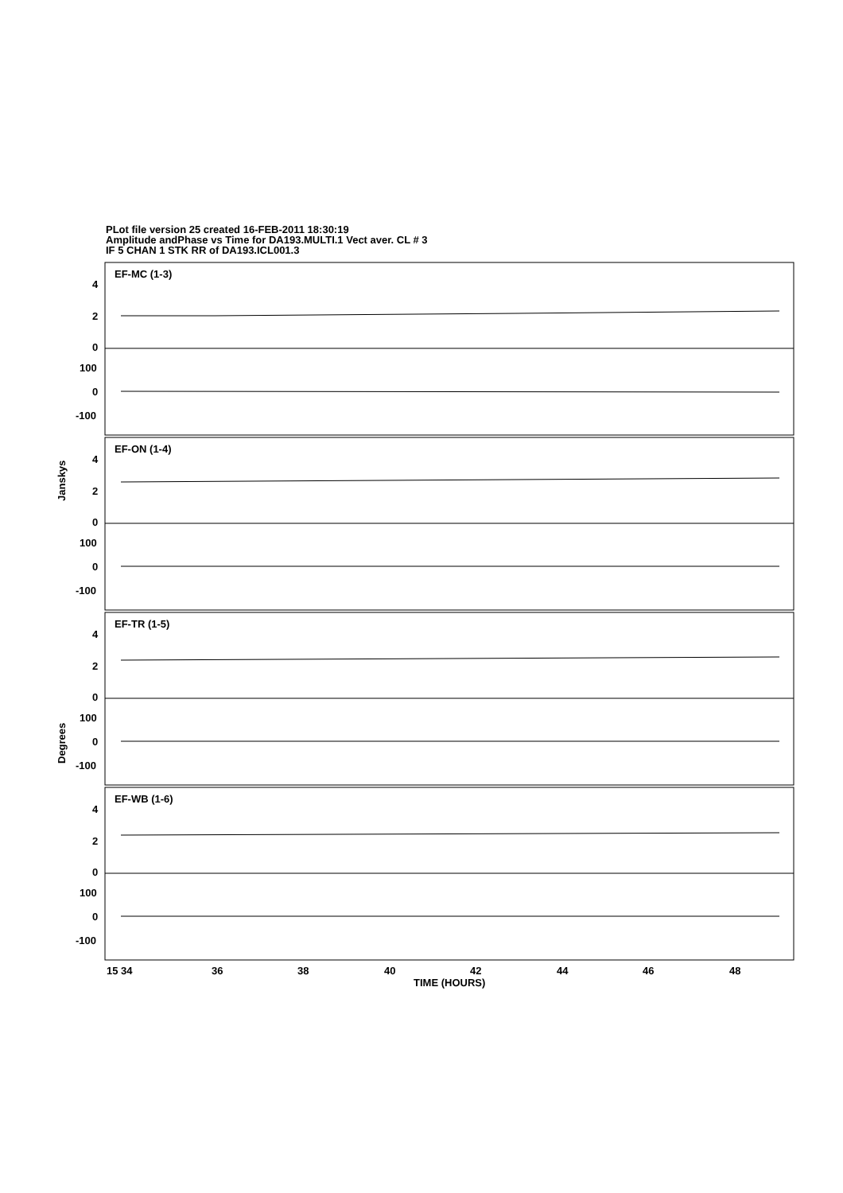PLot file version 25 created 16-FEB-2011 18:30:19
Amplitude andPhase vs Time for DA193.MULTI.1 Vect aver. CL # 3
IF 5 CHAN 1 STK RR of DA193.ICL001.3
EF-MC (1-3)
EF-ON (1-4)
EF-TR (1-5)
EF-WB (1-6)
4
2
0
100
0
-100
4
2
0
100
0
-100
4
2
0
100
0
-100
4
2
0
100
0
-100
Janskys
Degrees
15 34
36
38
40
42
44
46
48
TIME (HOURS)